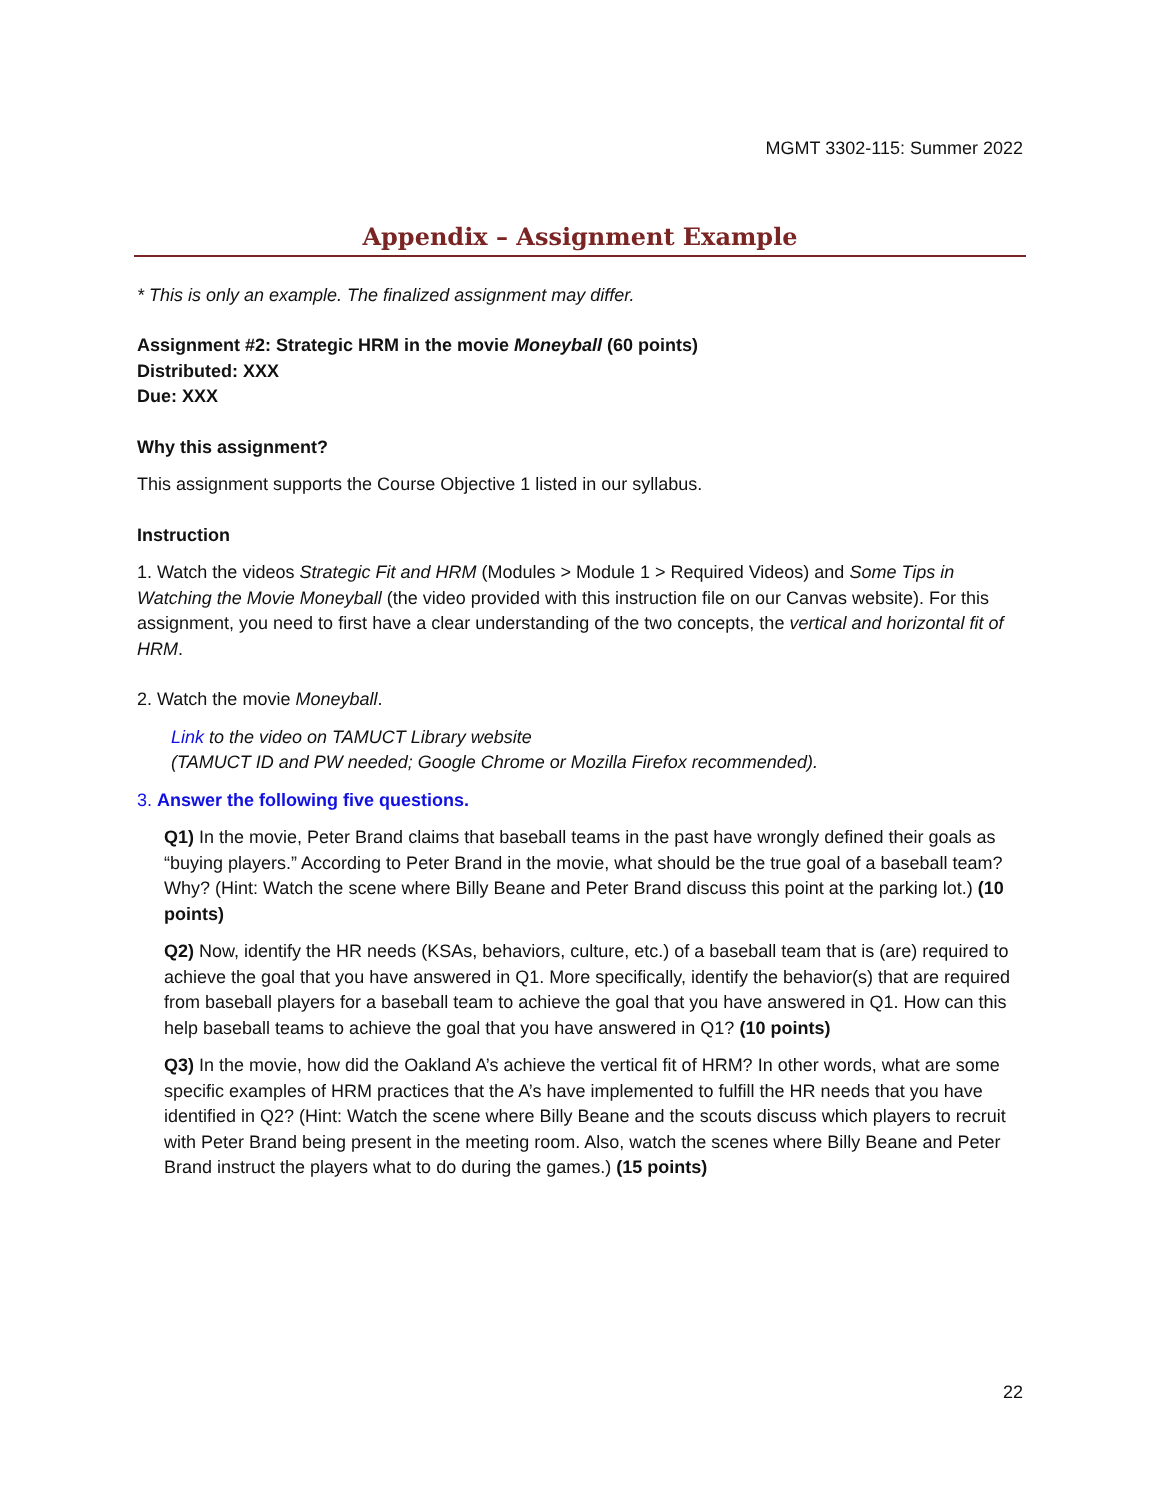MGMT 3302-115: Summer 2022
Appendix – Assignment Example
* This is only an example. The finalized assignment may differ.
Assignment #2: Strategic HRM in the movie Moneyball (60 points)
Distributed: XXX
Due: XXX
Why this assignment?
This assignment supports the Course Objective 1 listed in our syllabus.
Instruction
1. Watch the videos Strategic Fit and HRM (Modules > Module 1 > Required Videos) and Some Tips in Watching the Movie Moneyball (the video provided with this instruction file on our Canvas website). For this assignment, you need to first have a clear understanding of the two concepts, the vertical and horizontal fit of HRM.
2. Watch the movie Moneyball.
Link to the video on TAMUCT Library website
(TAMUCT ID and PW needed; Google Chrome or Mozilla Firefox recommended).
3. Answer the following five questions.
Q1) In the movie, Peter Brand claims that baseball teams in the past have wrongly defined their goals as “buying players.” According to Peter Brand in the movie, what should be the true goal of a baseball team? Why? (Hint: Watch the scene where Billy Beane and Peter Brand discuss this point at the parking lot.) (10 points)
Q2) Now, identify the HR needs (KSAs, behaviors, culture, etc.) of a baseball team that is (are) required to achieve the goal that you have answered in Q1. More specifically, identify the behavior(s) that are required from baseball players for a baseball team to achieve the goal that you have answered in Q1. How can this help baseball teams to achieve the goal that you have answered in Q1? (10 points)
Q3) In the movie, how did the Oakland A’s achieve the vertical fit of HRM? In other words, what are some specific examples of HRM practices that the A’s have implemented to fulfill the HR needs that you have identified in Q2? (Hint: Watch the scene where Billy Beane and the scouts discuss which players to recruit with Peter Brand being present in the meeting room. Also, watch the scenes where Billy Beane and Peter Brand instruct the players what to do during the games.) (15 points)
22